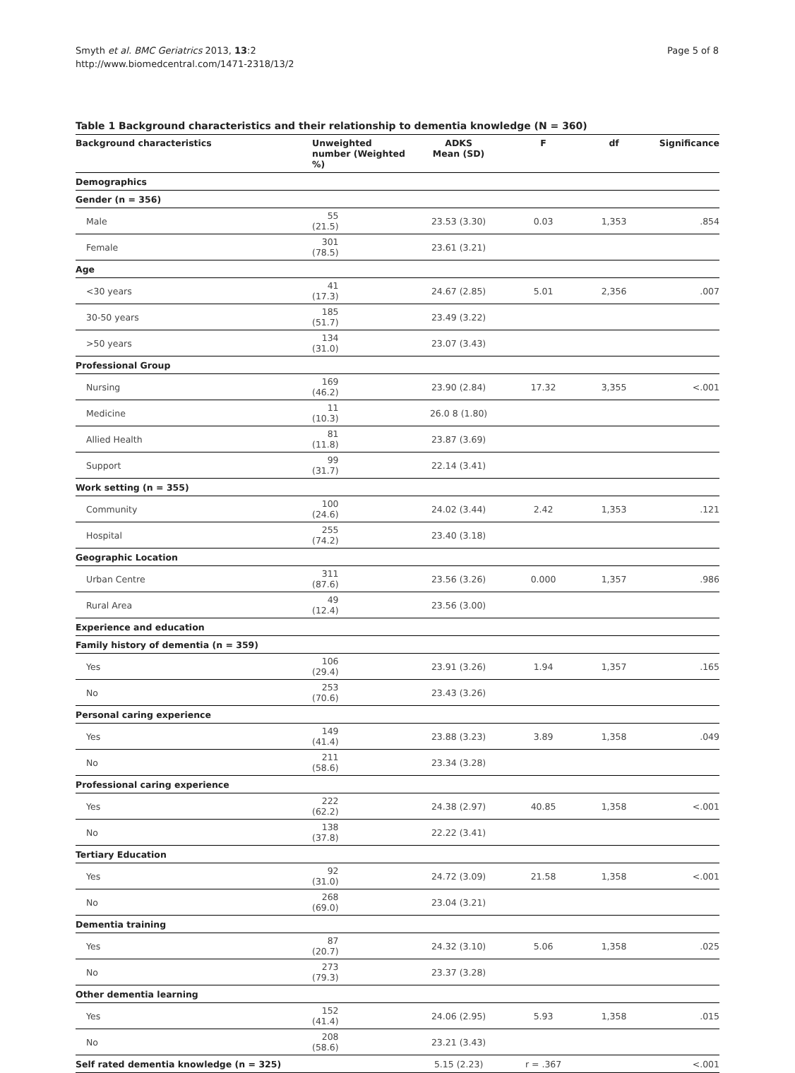Smyth et al. BMC Geriatrics 2013, 13:2
http://www.biomedcentral.com/1471-2318/13/2
Page 5 of 8
Table 1 Background characteristics and their relationship to dementia knowledge (N = 360)
| Background characteristics | Unweighted number (Weighted %) | ADKS Mean (SD) | F | df | Significance |
| --- | --- | --- | --- | --- | --- |
| Demographics | | | | | |
| Gender (n = 356) | | | | | |
| Male | 55 (21.5) | 23.53 (3.30) | 0.03 | 1,353 | .854 |
| Female | 301 (78.5) | 23.61 (3.21) | | | |
| Age | | | | | |
| <30 years | 41 (17.3) | 24.67 (2.85) | 5.01 | 2,356 | .007 |
| 30-50 years | 185 (51.7) | 23.49 (3.22) | | | |
| >50 years | 134 (31.0) | 23.07 (3.43) | | | |
| Professional Group | | | | | |
| Nursing | 169 (46.2) | 23.90 (2.84) | 17.32 | 3,355 | <.001 |
| Medicine | 11 (10.3) | 26.0 8 (1.80) | | | |
| Allied Health | 81 (11.8) | 23.87 (3.69) | | | |
| Support | 99 (31.7) | 22.14 (3.41) | | | |
| Work setting (n = 355) | | | | | |
| Community | 100 (24.6) | 24.02 (3.44) | 2.42 | 1,353 | .121 |
| Hospital | 255 (74.2) | 23.40 (3.18) | | | |
| Geographic Location | | | | | |
| Urban Centre | 311 (87.6) | 23.56 (3.26) | 0.000 | 1,357 | .986 |
| Rural Area | 49 (12.4) | 23.56 (3.00) | | | |
| Experience and education | | | | | |
| Family history of dementia (n = 359) | | | | | |
| Yes | 106 (29.4) | 23.91 (3.26) | 1.94 | 1,357 | .165 |
| No | 253 (70.6) | 23.43 (3.26) | | | |
| Personal caring experience | | | | | |
| Yes | 149 (41.4) | 23.88 (3.23) | 3.89 | 1,358 | .049 |
| No | 211 (58.6) | 23.34 (3.28) | | | |
| Professional caring experience | | | | | |
| Yes | 222 (62.2) | 24.38 (2.97) | 40.85 | 1,358 | <.001 |
| No | 138 (37.8) | 22.22 (3.41) | | | |
| Tertiary Education | | | | | |
| Yes | 92 (31.0) | 24.72 (3.09) | 21.58 | 1,358 | <.001 |
| No | 268 (69.0) | 23.04 (3.21) | | | |
| Dementia training | | | | | |
| Yes | 87 (20.7) | 24.32 (3.10) | 5.06 | 1,358 | .025 |
| No | 273 (79.3) | 23.37 (3.28) | | | |
| Other dementia learning | | | | | |
| Yes | 152 (41.4) | 24.06 (2.95) | 5.93 | 1,358 | .015 |
| No | 208 (58.6) | 23.21 (3.43) | | | |
| Self rated dementia knowledge (n = 325) | | 5.15 (2.23) | r = .367 | | <.001 |